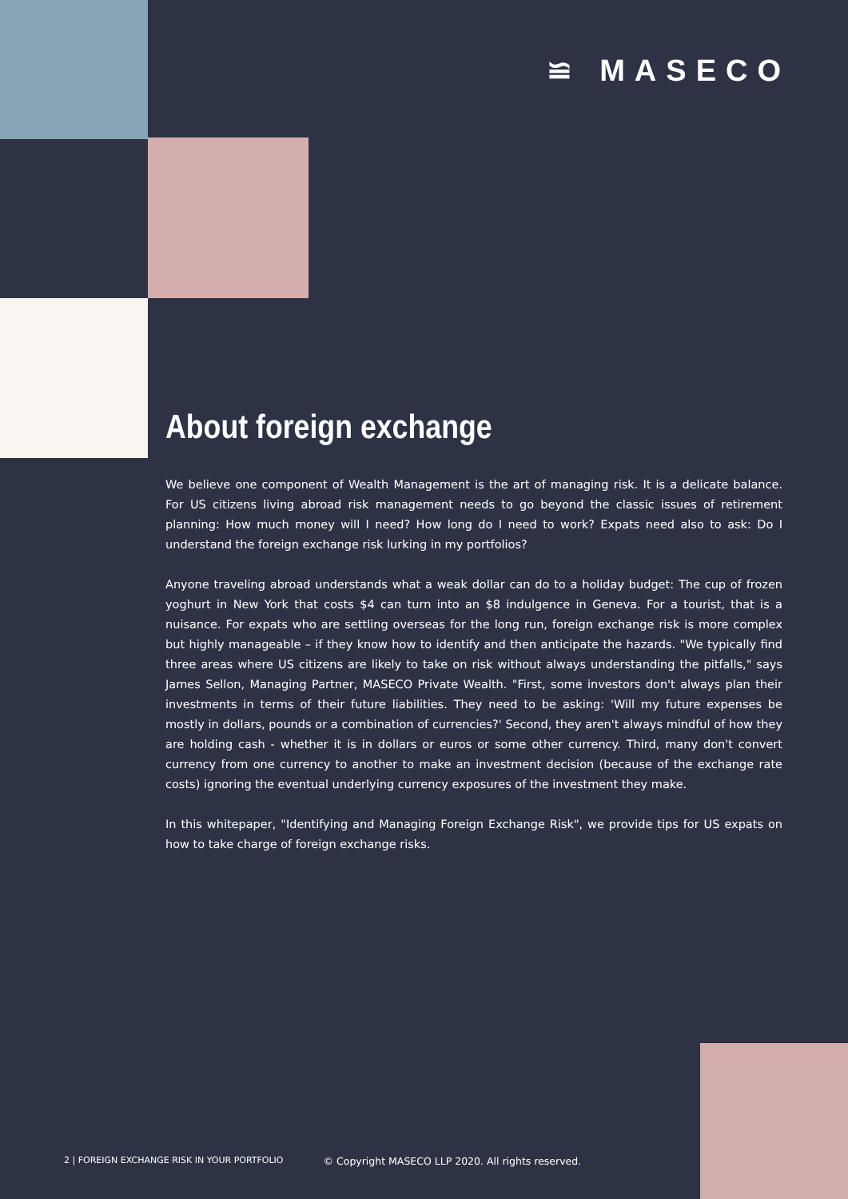≌ MASECO
About foreign exchange
We believe one component of Wealth Management is the art of managing risk. It is a delicate balance. For US citizens living abroad risk management needs to go beyond the classic issues of retirement planning: How much money will I need? How long do I need to work? Expats need also to ask: Do I understand the foreign exchange risk lurking in my portfolios?
Anyone traveling abroad understands what a weak dollar can do to a holiday budget: The cup of frozen yoghurt in New York that costs $4 can turn into an $8 indulgence in Geneva. For a tourist, that is a nuisance. For expats who are settling overseas for the long run, foreign exchange risk is more complex but highly manageable – if they know how to identify and then anticipate the hazards. "We typically find three areas where US citizens are likely to take on risk without always understanding the pitfalls," says James Sellon, Managing Partner, MASECO Private Wealth. "First, some investors don't always plan their investments in terms of their future liabilities. They need to be asking: 'Will my future expenses be mostly in dollars, pounds or a combination of currencies?' Second, they aren't always mindful of how they are holding cash - whether it is in dollars or euros or some other currency. Third, many don't convert currency from one currency to another to make an investment decision (because of the exchange rate costs) ignoring the eventual underlying currency exposures of the investment they make.
In this whitepaper, "Identifying and Managing Foreign Exchange Risk", we provide tips for US expats on how to take charge of foreign exchange risks.
2 | FOREIGN EXCHANGE RISK IN YOUR PORTFOLIO © Copyright MASECO LLP 2020. All rights reserved.